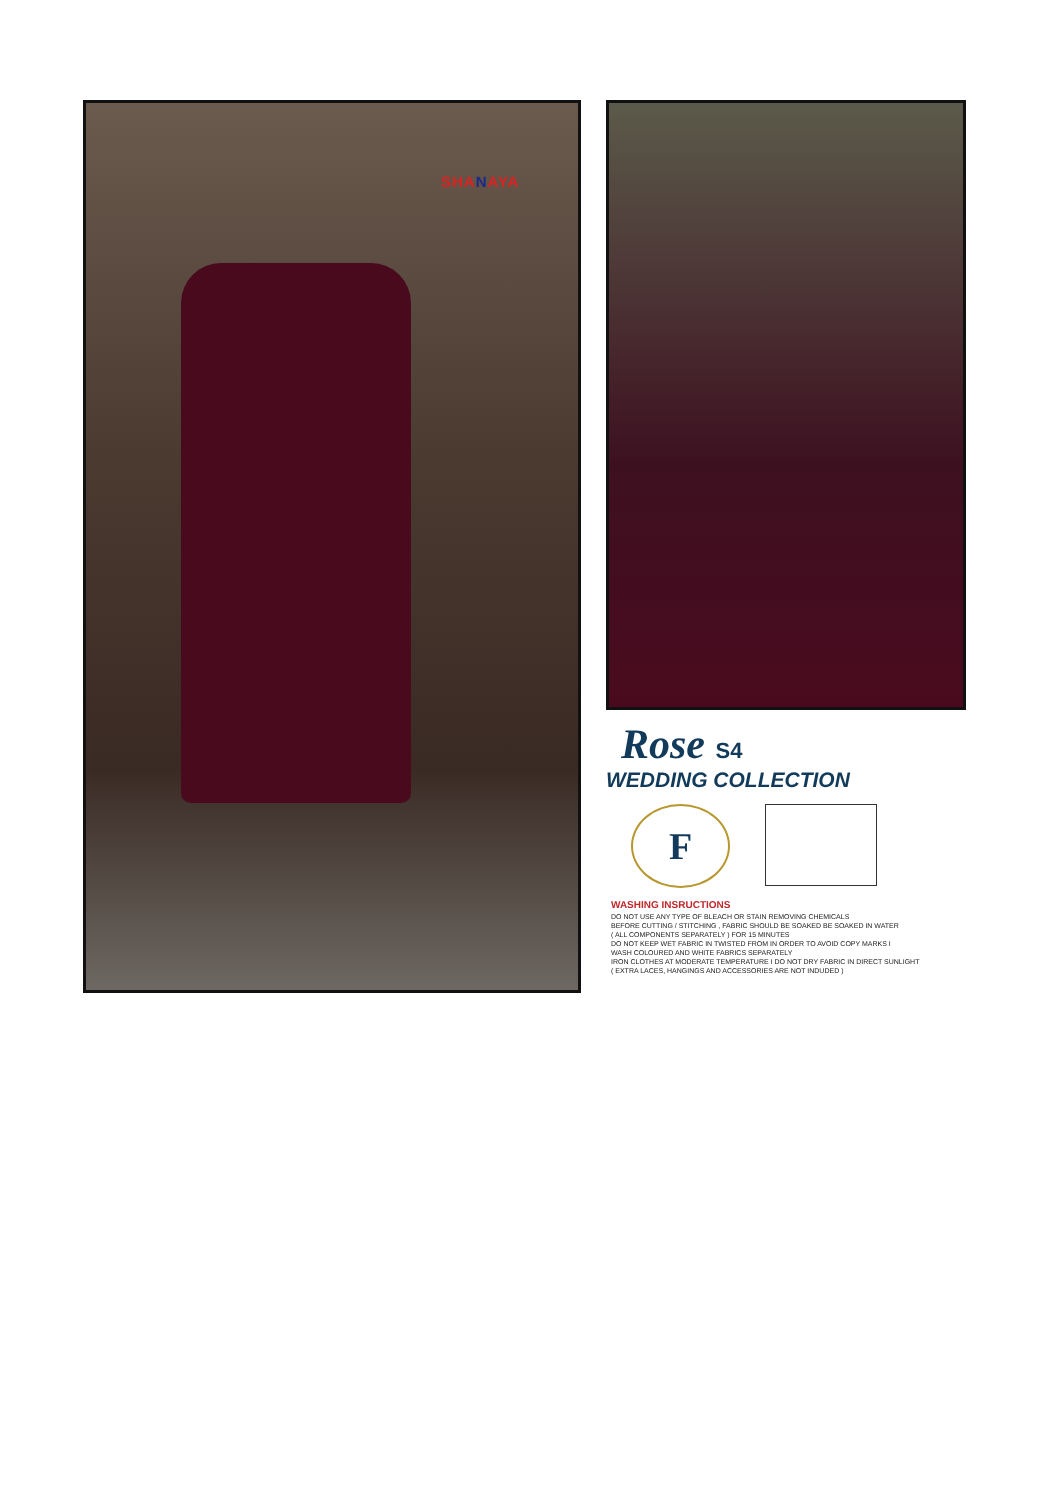SHANAYA
Rose S4
WEDDING COLLECTION
F
WASHING INSRUCTIONS
DO NOT USE ANY TYPE OF BLEACH OR STAIN REMOVING CHEMICALS
BEFORE CUTTING / STITCHING , FABRIC SHOULD BE SOAKED BE SOAKED IN WATER
( ALL COMPONENTS SEPARATELY ) FOR 15 MINUTES
DO NOT KEEP WET FABRIC IN TWISTED FROM IN ORDER TO AVOID COPY MARKS I
WASH COLOURED AND WHITE FABRICS SEPARATELY
IRON CLOTHES AT MODERATE TEMPERATURE I DO NOT DRY FABRIC IN DIRECT SUNLIGHT
( EXTRA LACES, HANGINGS AND ACCESSORIES ARE NOT INDUDED )